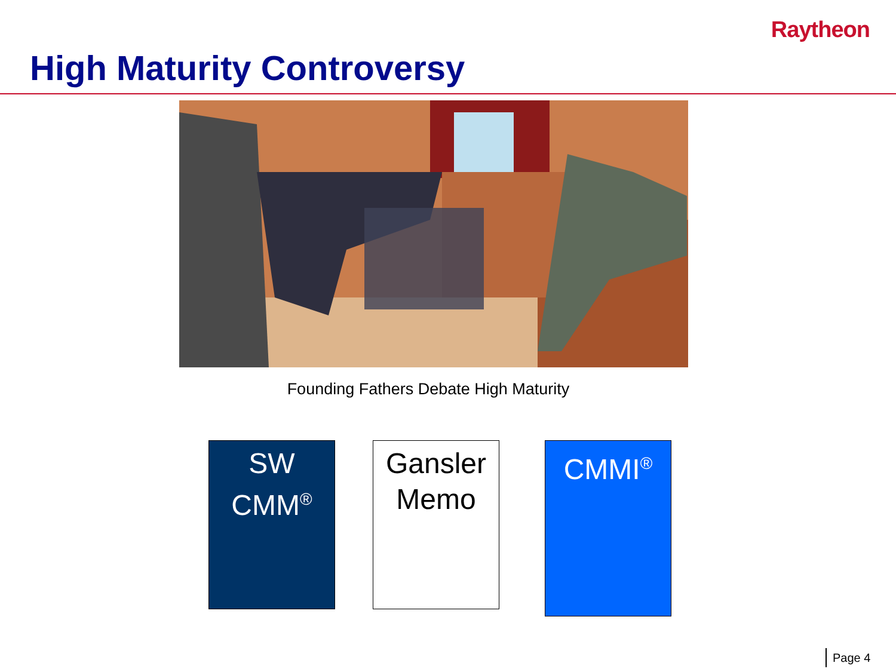Raytheon
High Maturity Controversy
Founding Fathers Debate High Maturity
SW
CMM<sup>®</sup>
Gansler
Memo
CMMI<sup>®</sup>
Page 4